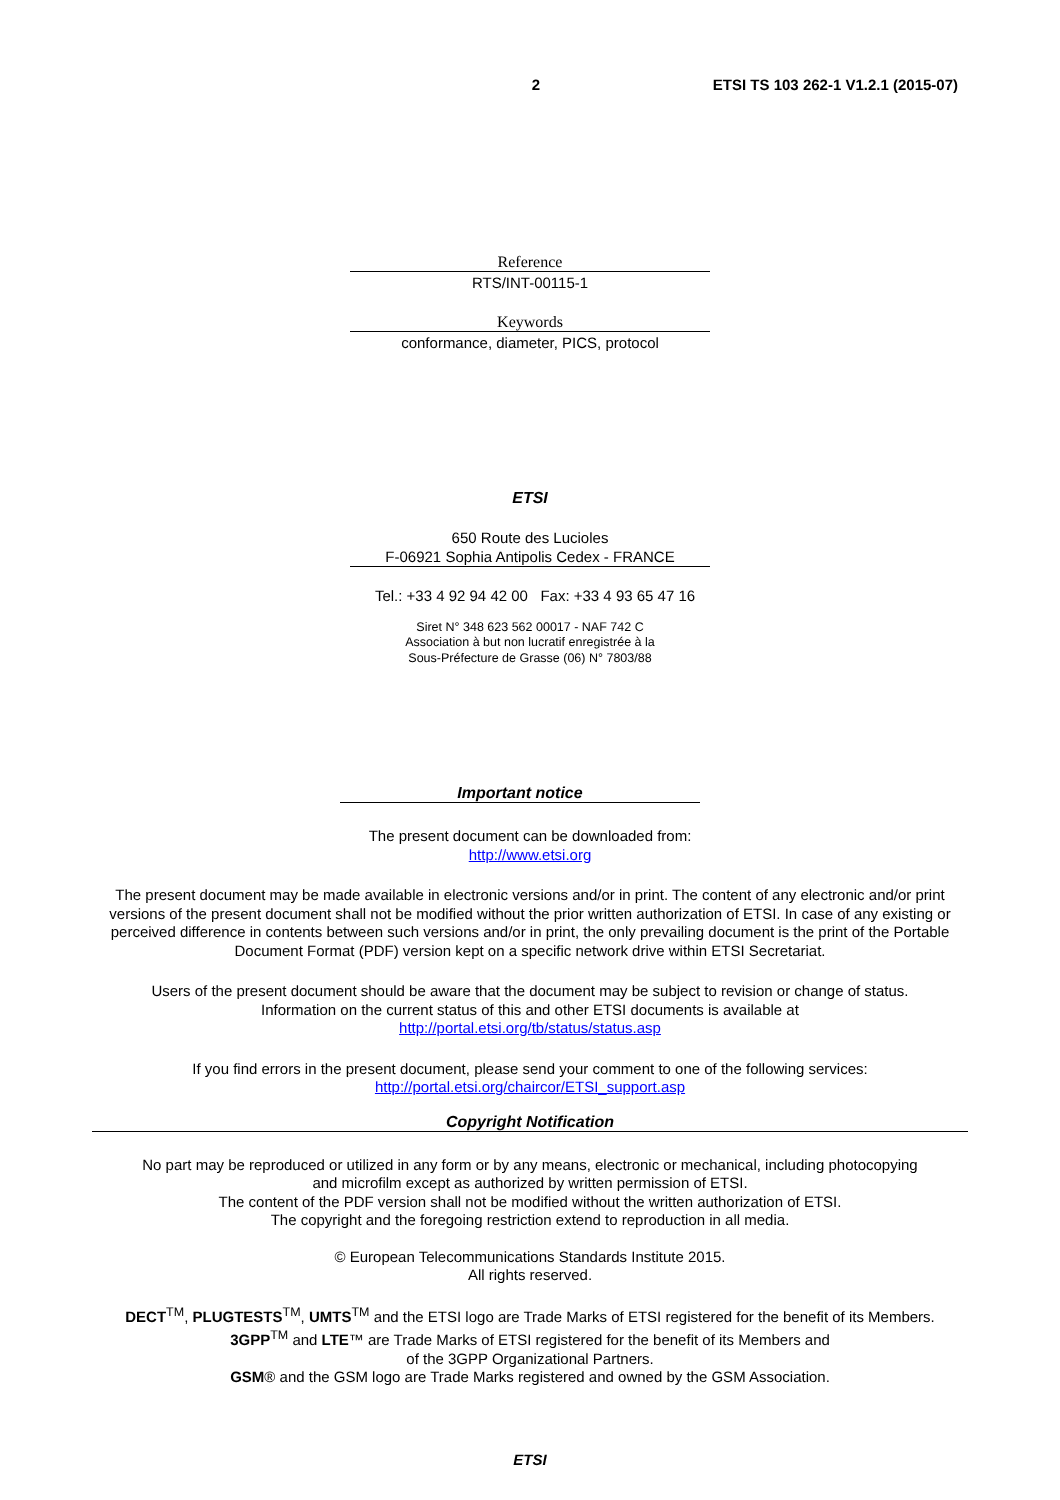2 ETSI TS 103 262-1 V1.2.1 (2015-07)
Reference
RTS/INT-00115-1
Keywords
conformance, diameter, PICS, protocol
ETSI
650 Route des Lucioles
F-06921 Sophia Antipolis Cedex - FRANCE
Tel.: +33 4 92 94 42 00 Fax: +33 4 93 65 47 16
Siret N° 348 623 562 00017 - NAF 742 C
Association à but non lucratif enregistrée à la
Sous-Préfecture de Grasse (06) N° 7803/88
Important notice
The present document can be downloaded from:
http://www.etsi.org
The present document may be made available in electronic versions and/or in print. The content of any electronic and/or print versions of the present document shall not be modified without the prior written authorization of ETSI. In case of any existing or perceived difference in contents between such versions and/or in print, the only prevailing document is the print of the Portable Document Format (PDF) version kept on a specific network drive within ETSI Secretariat.
Users of the present document should be aware that the document may be subject to revision or change of status.
Information on the current status of this and other ETSI documents is available at
http://portal.etsi.org/tb/status/status.asp
If you find errors in the present document, please send your comment to one of the following services:
http://portal.etsi.org/chaircor/ETSI_support.asp
Copyright Notification
No part may be reproduced or utilized in any form or by any means, electronic or mechanical, including photocopying
and microfilm except as authorized by written permission of ETSI.
The content of the PDF version shall not be modified without the written authorization of ETSI.
The copyright and the foregoing restriction extend to reproduction in all media.
© European Telecommunications Standards Institute 2015.
All rights reserved.
DECT<sup>TM</sup>, PLUGTESTS<sup>TM</sup>, UMTS<sup>TM</sup> and the ETSI logo are Trade Marks of ETSI registered for the benefit of its Members.
3GPP<sup>TM</sup> and LTE™ are Trade Marks of ETSI registered for the benefit of its Members and
of the 3GPP Organizational Partners.
GSM® and the GSM logo are Trade Marks registered and owned by the GSM Association.
ETSI